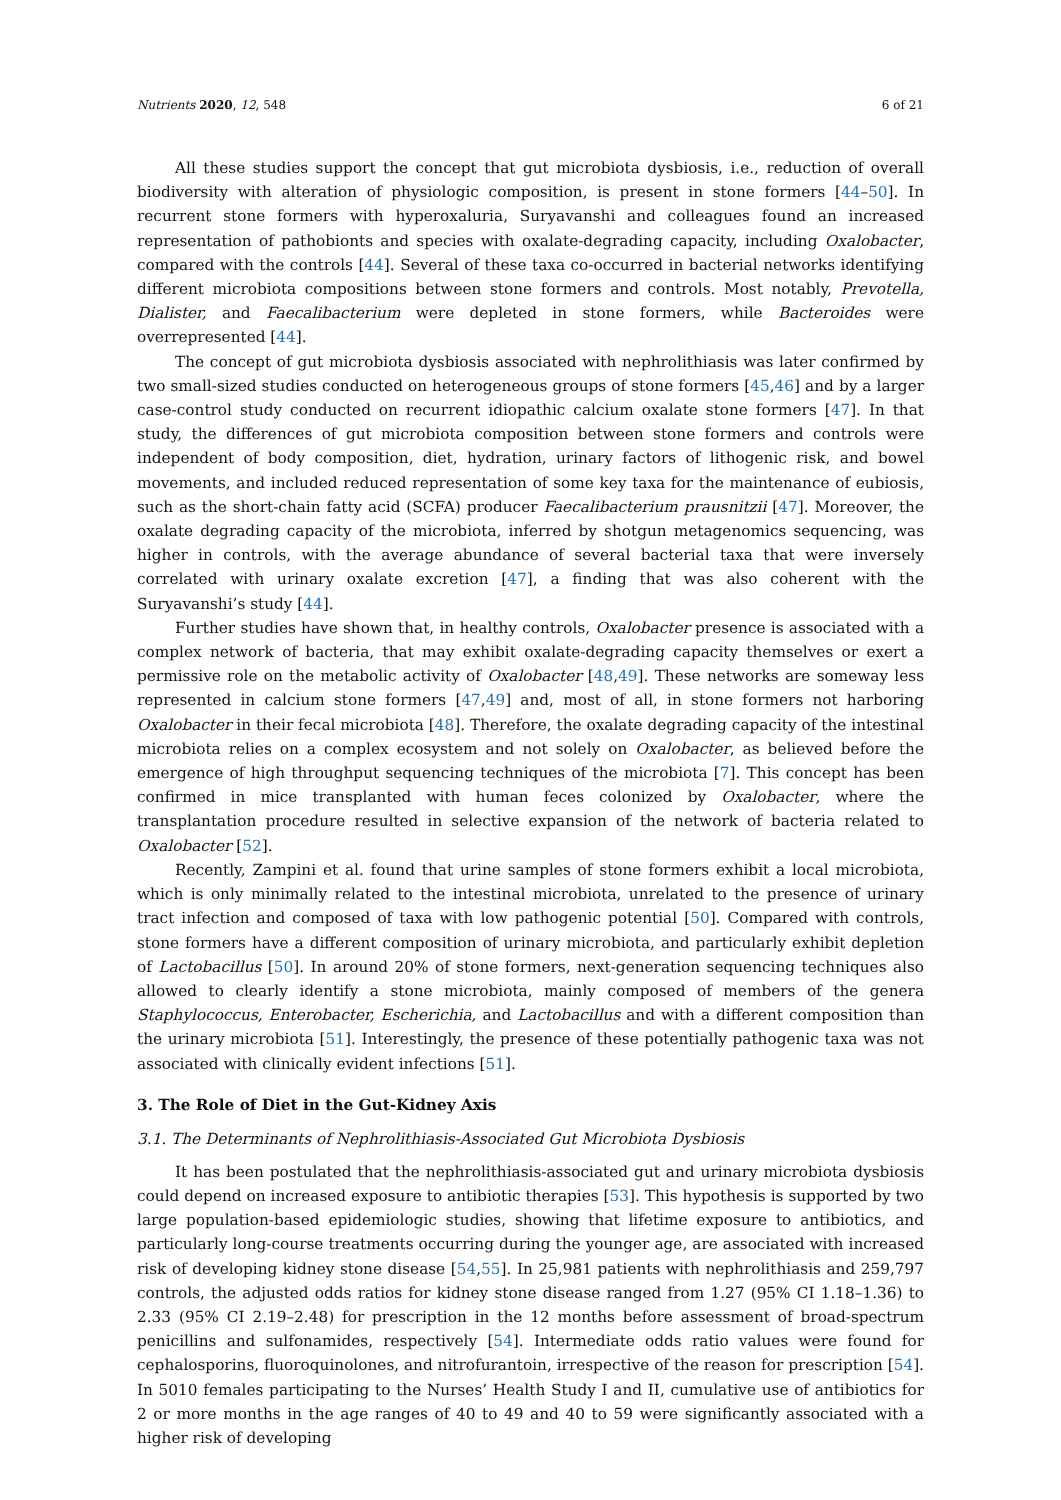Nutrients 2020, 12, 548 6 of 21
All these studies support the concept that gut microbiota dysbiosis, i.e., reduction of overall biodiversity with alteration of physiologic composition, is present in stone formers [44–50]. In recurrent stone formers with hyperoxaluria, Suryavanshi and colleagues found an increased representation of pathobionts and species with oxalate-degrading capacity, including Oxalobacter, compared with the controls [44]. Several of these taxa co-occurred in bacterial networks identifying different microbiota compositions between stone formers and controls. Most notably, Prevotella, Dialister, and Faecalibacterium were depleted in stone formers, while Bacteroides were overrepresented [44].
The concept of gut microbiota dysbiosis associated with nephrolithiasis was later confirmed by two small-sized studies conducted on heterogeneous groups of stone formers [45,46] and by a larger case-control study conducted on recurrent idiopathic calcium oxalate stone formers [47]. In that study, the differences of gut microbiota composition between stone formers and controls were independent of body composition, diet, hydration, urinary factors of lithogenic risk, and bowel movements, and included reduced representation of some key taxa for the maintenance of eubiosis, such as the short-chain fatty acid (SCFA) producer Faecalibacterium prausnitzii [47]. Moreover, the oxalate degrading capacity of the microbiota, inferred by shotgun metagenomics sequencing, was higher in controls, with the average abundance of several bacterial taxa that were inversely correlated with urinary oxalate excretion [47], a finding that was also coherent with the Suryavanshi’s study [44].
Further studies have shown that, in healthy controls, Oxalobacter presence is associated with a complex network of bacteria, that may exhibit oxalate-degrading capacity themselves or exert a permissive role on the metabolic activity of Oxalobacter [48,49]. These networks are someway less represented in calcium stone formers [47,49] and, most of all, in stone formers not harboring Oxalobacter in their fecal microbiota [48]. Therefore, the oxalate degrading capacity of the intestinal microbiota relies on a complex ecosystem and not solely on Oxalobacter, as believed before the emergence of high throughput sequencing techniques of the microbiota [7]. This concept has been confirmed in mice transplanted with human feces colonized by Oxalobacter, where the transplantation procedure resulted in selective expansion of the network of bacteria related to Oxalobacter [52].
Recently, Zampini et al. found that urine samples of stone formers exhibit a local microbiota, which is only minimally related to the intestinal microbiota, unrelated to the presence of urinary tract infection and composed of taxa with low pathogenic potential [50]. Compared with controls, stone formers have a different composition of urinary microbiota, and particularly exhibit depletion of Lactobacillus [50]. In around 20% of stone formers, next-generation sequencing techniques also allowed to clearly identify a stone microbiota, mainly composed of members of the genera Staphylococcus, Enterobacter, Escherichia, and Lactobacillus and with a different composition than the urinary microbiota [51]. Interestingly, the presence of these potentially pathogenic taxa was not associated with clinically evident infections [51].
3. The Role of Diet in the Gut-Kidney Axis
3.1. The Determinants of Nephrolithiasis-Associated Gut Microbiota Dysbiosis
It has been postulated that the nephrolithiasis-associated gut and urinary microbiota dysbiosis could depend on increased exposure to antibiotic therapies [53]. This hypothesis is supported by two large population-based epidemiologic studies, showing that lifetime exposure to antibiotics, and particularly long-course treatments occurring during the younger age, are associated with increased risk of developing kidney stone disease [54,55]. In 25,981 patients with nephrolithiasis and 259,797 controls, the adjusted odds ratios for kidney stone disease ranged from 1.27 (95% CI 1.18–1.36) to 2.33 (95% CI 2.19–2.48) for prescription in the 12 months before assessment of broad-spectrum penicillins and sulfonamides, respectively [54]. Intermediate odds ratio values were found for cephalosporins, fluoroquinolones, and nitrofurantoin, irrespective of the reason for prescription [54]. In 5010 females participating to the Nurses’ Health Study I and II, cumulative use of antibiotics for 2 or more months in the age ranges of 40 to 49 and 40 to 59 were significantly associated with a higher risk of developing